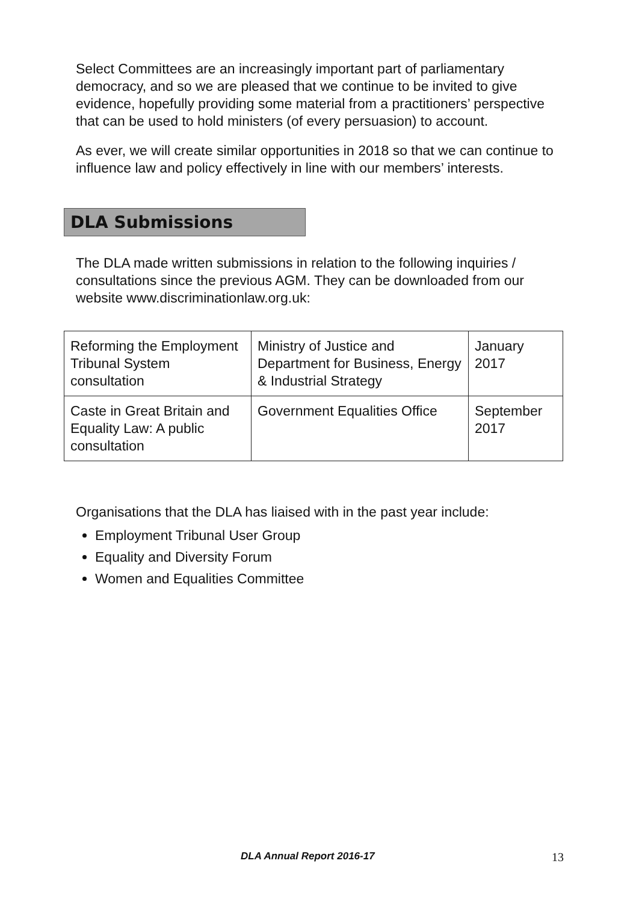Select Committees are an increasingly important part of parliamentary democracy, and so we are pleased that we continue to be invited to give evidence, hopefully providing some material from a practitioners’ perspective that can be used to hold ministers (of every persuasion) to account.
As ever, we will create similar opportunities in 2018 so that we can continue to influence law and policy effectively in line with our members’ interests.
DLA Submissions
The DLA made written submissions in relation to the following inquiries / consultations since the previous AGM. They can be downloaded from our website www.discriminationlaw.org.uk:
| Reforming the Employment Tribunal System consultation | Ministry of Justice and Department for Business, Energy & Industrial Strategy | January 2017 |
| Caste in Great Britain and Equality Law: A public consultation | Government Equalities Office | September 2017 |
Organisations that the DLA has liaised with in the past year include:
Employment Tribunal User Group
Equality and Diversity Forum
Women and Equalities Committee
DLA Annual Report 2016-17 13